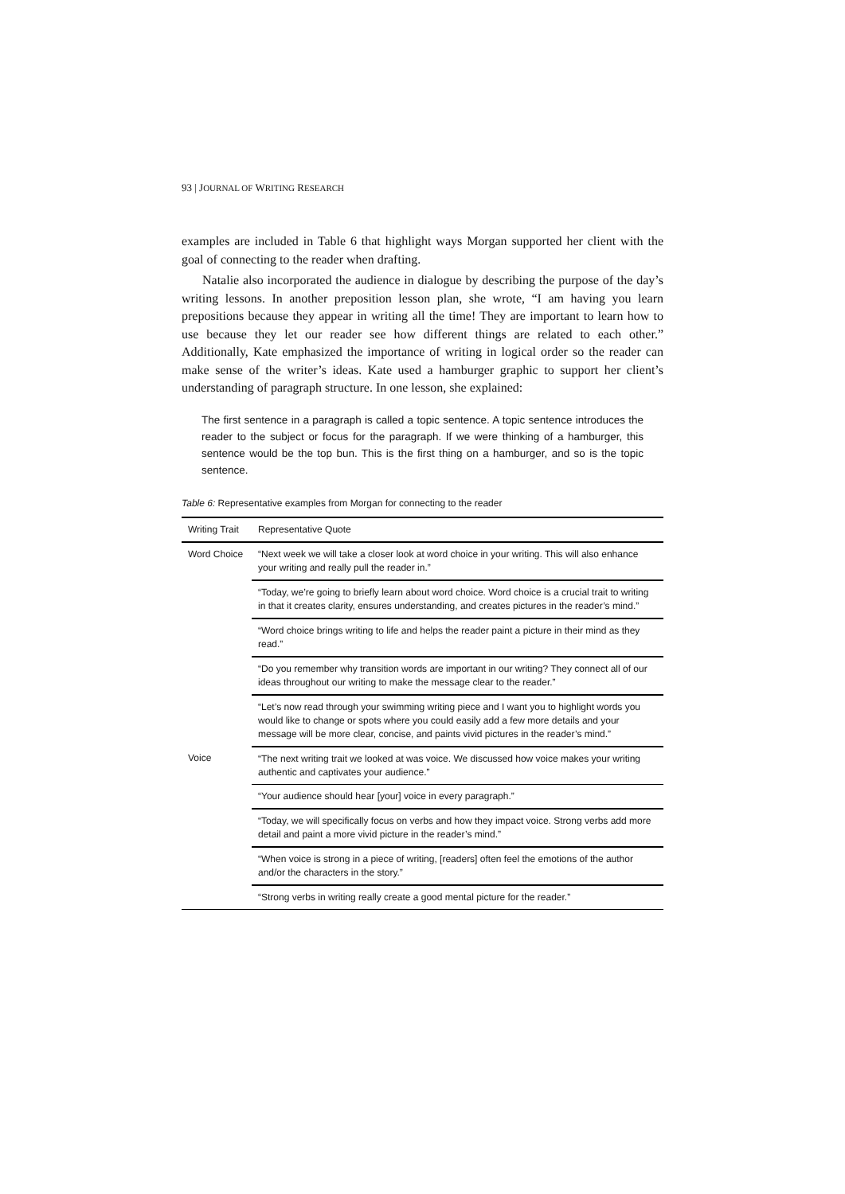93 | JOURNAL OF WRITING RESEARCH
examples are included in Table 6 that highlight ways Morgan supported her client with the goal of connecting to the reader when drafting.
Natalie also incorporated the audience in dialogue by describing the purpose of the day’s writing lessons. In another preposition lesson plan, she wrote, “I am having you learn prepositions because they appear in writing all the time! They are important to learn how to use because they let our reader see how different things are related to each other.” Additionally, Kate emphasized the importance of writing in logical order so the reader can make sense of the writer’s ideas. Kate used a hamburger graphic to support her client’s understanding of paragraph structure. In one lesson, she explained:
The first sentence in a paragraph is called a topic sentence. A topic sentence introduces the reader to the subject or focus for the paragraph. If we were thinking of a hamburger, this sentence would be the top bun. This is the first thing on a hamburger, and so is the topic sentence.
Table 6: Representative examples from Morgan for connecting to the reader
| Writing Trait | Representative Quote |
| --- | --- |
| Word Choice | “Next week we will take a closer look at word choice in your writing. This will also enhance your writing and really pull the reader in.” |
| | “Today, we’re going to briefly learn about word choice. Word choice is a crucial trait to writing in that it creates clarity, ensures understanding, and creates pictures in the reader’s mind.” |
| | “Word choice brings writing to life and helps the reader paint a picture in their mind as they read.” |
| | “Do you remember why transition words are important in our writing? They connect all of our ideas throughout our writing to make the message clear to the reader.” |
| | “Let’s now read through your swimming writing piece and I want you to highlight words you would like to change or spots where you could easily add a few more details and your message will be more clear, concise, and paints vivid pictures in the reader’s mind.” |
| Voice | “The next writing trait we looked at was voice. We discussed how voice makes your writing authentic and captivates your audience.” |
| | “Your audience should hear [your] voice in every paragraph.” |
| | “Today, we will specifically focus on verbs and how they impact voice. Strong verbs add more detail and paint a more vivid picture in the reader’s mind.” |
| | “When voice is strong in a piece of writing, [readers] often feel the emotions of the author and/or the characters in the story.” |
| | “Strong verbs in writing really create a good mental picture for the reader.” |